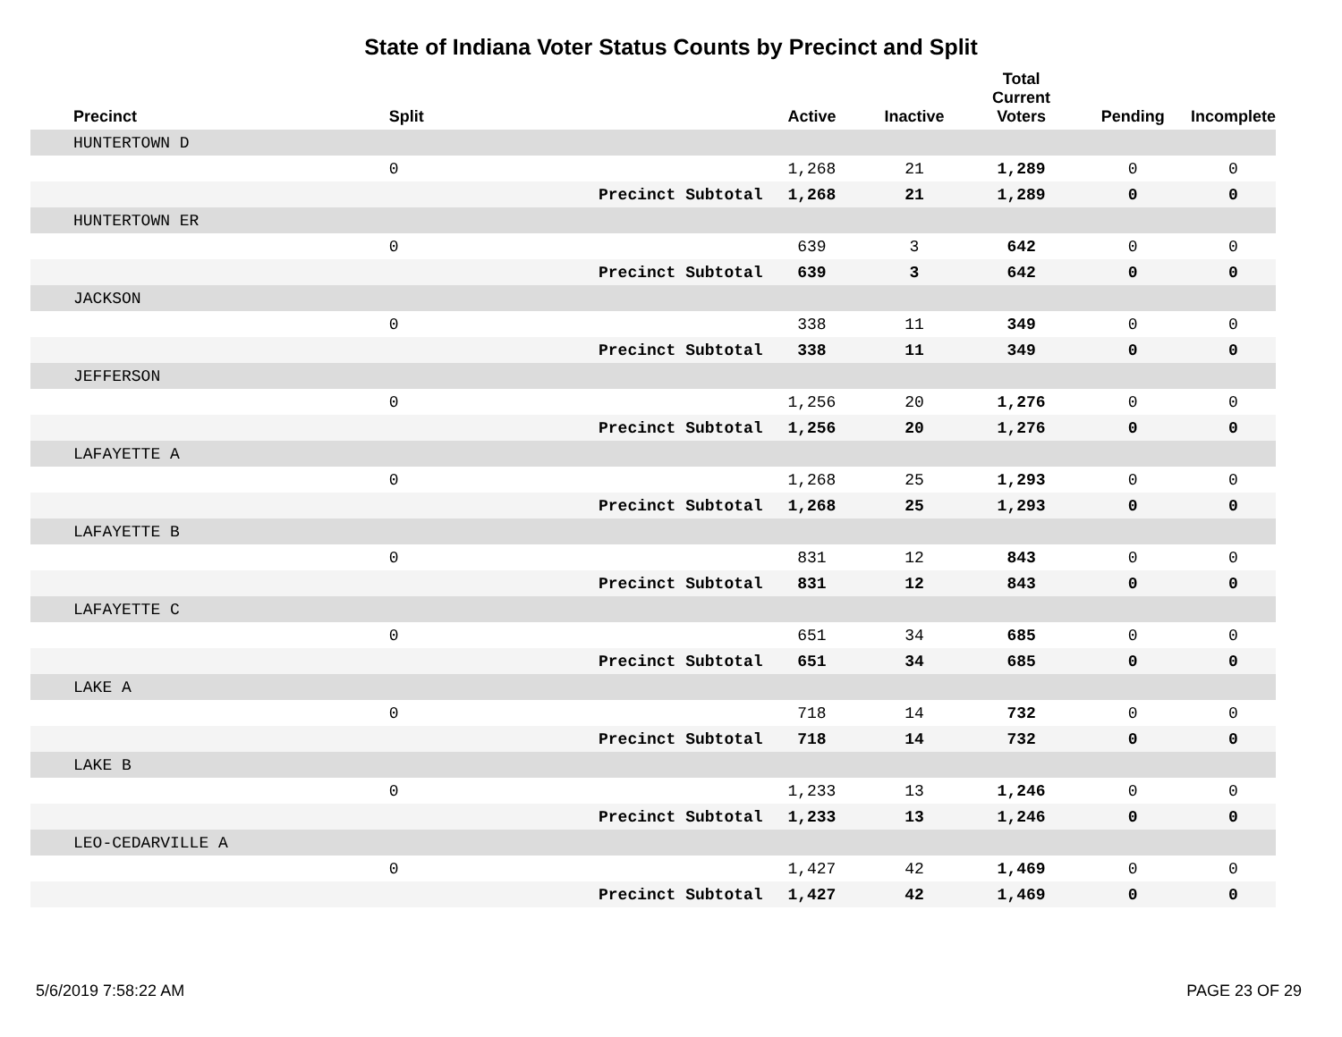State of Indiana Voter Status Counts by Precinct and Split
| Precinct | Split | | Active | Inactive | Total Current Voters | Pending | Incomplete |
| --- | --- | --- | --- | --- | --- | --- | --- |
| HUNTERTOWN D | | | | | | | |
| | 0 | | 1,268 | 21 | 1,289 | 0 | 0 |
| | | Precinct Subtotal | 1,268 | 21 | 1,289 | 0 | 0 |
| HUNTERTOWN ER | | | | | | | |
| | 0 | | 639 | 3 | 642 | 0 | 0 |
| | | Precinct Subtotal | 639 | 3 | 642 | 0 | 0 |
| JACKSON | | | | | | | |
| | 0 | | 338 | 11 | 349 | 0 | 0 |
| | | Precinct Subtotal | 338 | 11 | 349 | 0 | 0 |
| JEFFERSON | | | | | | | |
| | 0 | | 1,256 | 20 | 1,276 | 0 | 0 |
| | | Precinct Subtotal | 1,256 | 20 | 1,276 | 0 | 0 |
| LAFAYETTE A | | | | | | | |
| | 0 | | 1,268 | 25 | 1,293 | 0 | 0 |
| | | Precinct Subtotal | 1,268 | 25 | 1,293 | 0 | 0 |
| LAFAYETTE B | | | | | | | |
| | 0 | | 831 | 12 | 843 | 0 | 0 |
| | | Precinct Subtotal | 831 | 12 | 843 | 0 | 0 |
| LAFAYETTE C | | | | | | | |
| | 0 | | 651 | 34 | 685 | 0 | 0 |
| | | Precinct Subtotal | 651 | 34 | 685 | 0 | 0 |
| LAKE A | | | | | | | |
| | 0 | | 718 | 14 | 732 | 0 | 0 |
| | | Precinct Subtotal | 718 | 14 | 732 | 0 | 0 |
| LAKE B | | | | | | | |
| | 0 | | 1,233 | 13 | 1,246 | 0 | 0 |
| | | Precinct Subtotal | 1,233 | 13 | 1,246 | 0 | 0 |
| LEO-CEDARVILLE A | | | | | | | |
| | 0 | | 1,427 | 42 | 1,469 | 0 | 0 |
| | | Precinct Subtotal | 1,427 | 42 | 1,469 | 0 | 0 |
5/6/2019 7:58:22 AM PAGE 23 OF 29